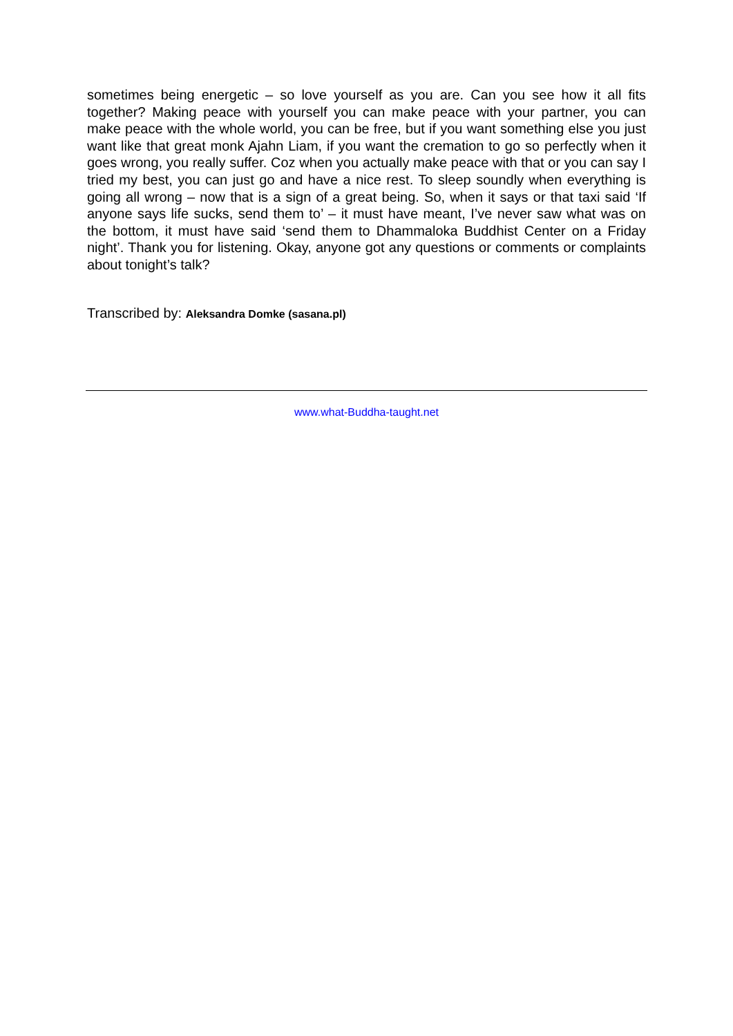sometimes being energetic – so love yourself as you are. Can you see how it all fits together? Making peace with yourself you can make peace with your partner, you can make peace with the whole world, you can be free, but if you want something else you just want like that great monk Ajahn Liam, if you want the cremation to go so perfectly when it goes wrong, you really suffer. Coz when you actually make peace with that or you can say I tried my best, you can just go and have a nice rest. To sleep soundly when everything is going all wrong – now that is a sign of a great being. So, when it says or that taxi said ‘If anyone says life sucks, send them to’ – it must have meant, I’ve never saw what was on the bottom, it must have said ‘send them to Dhammaloka Buddhist Center on a Friday night’. Thank you for listening. Okay, anyone got any questions or comments or complaints about tonight’s talk?
Transcribed by: Aleksandra Domke (sasana.pl)
www.what-Buddha-taught.net